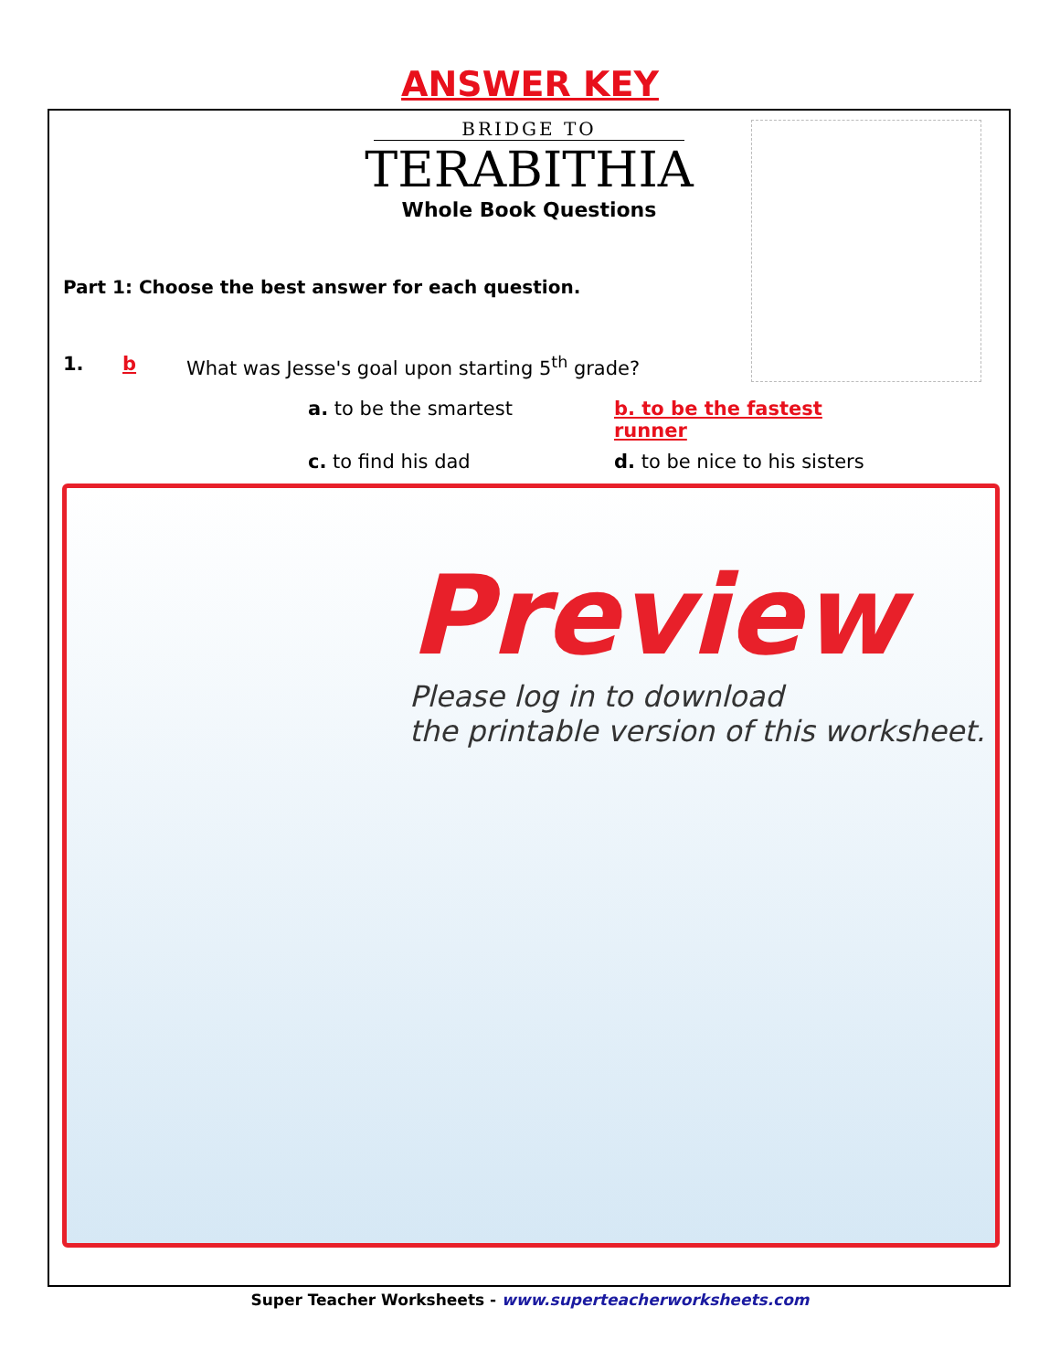ANSWER KEY
BRIDGE TO
TERABITHIA
Whole Book Questions
Part 1: Choose the best answer for each question.
1. b What was Jesse's goal upon starting 5<sup>th</sup> grade?
a. to be the smartest
b. to be the fastest runner
c. to find his dad
d. to be nice to his sisters
Preview
Please log in to download
the printable version of this worksheet.
Super Teacher Worksheets - www.superteacherworksheets.com